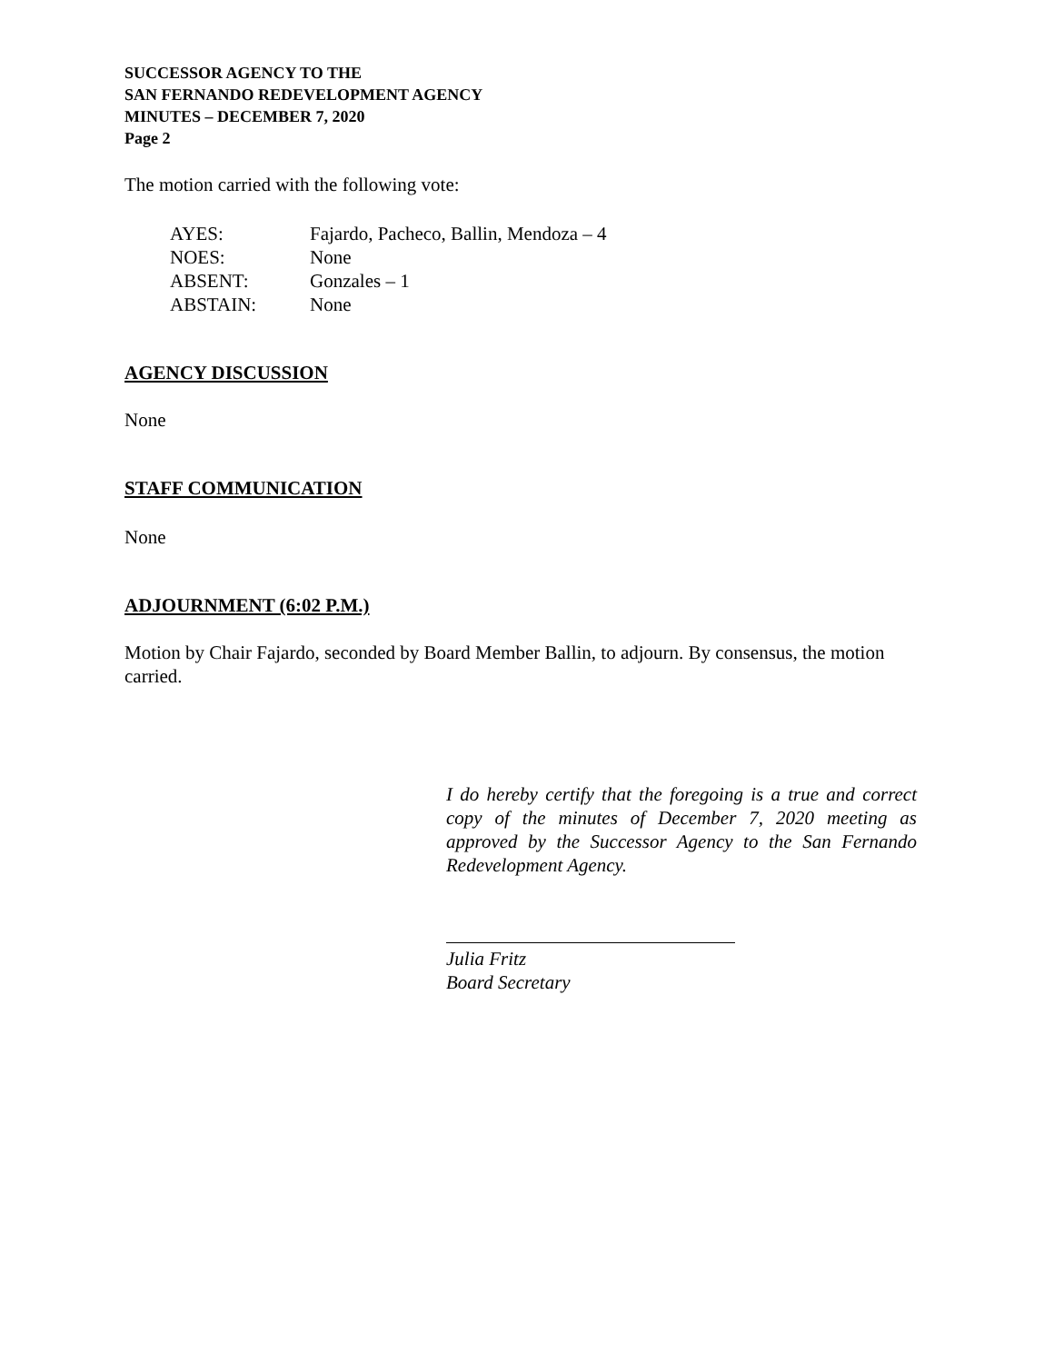SUCCESSOR AGENCY TO THE
SAN FERNANDO REDEVELOPMENT AGENCY
MINUTES – DECEMBER 7, 2020
Page 2
The motion carried with the following vote:
| AYES: | Fajardo, Pacheco, Ballin, Mendoza – 4 |
| NOES: | None |
| ABSENT: | Gonzales – 1 |
| ABSTAIN: | None |
AGENCY DISCUSSION
None
STAFF COMMUNICATION
None
ADJOURNMENT (6:02 P.M.)
Motion by Chair Fajardo, seconded by Board Member Ballin, to adjourn. By consensus, the motion carried.
I do hereby certify that the foregoing is a true and correct copy of the minutes of December 7, 2020 meeting as approved by the Successor Agency to the San Fernando Redevelopment Agency.
Julia Fritz
Board Secretary